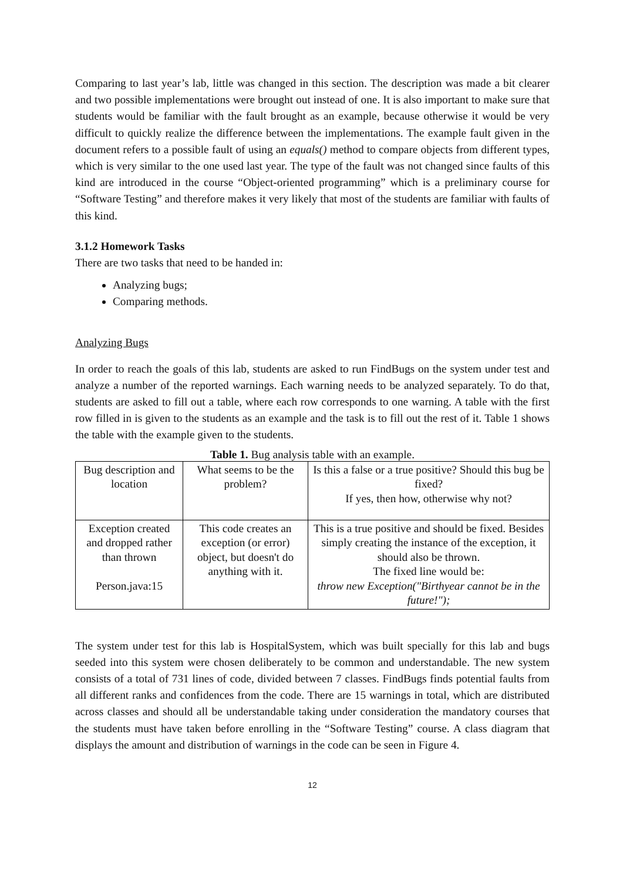Comparing to last year’s lab, little was changed in this section. The description was made a bit clearer and two possible implementations were brought out instead of one. It is also important to make sure that students would be familiar with the fault brought as an example, because otherwise it would be very difficult to quickly realize the difference between the implementations. The example fault given in the document refers to a possible fault of using an equals() method to compare objects from different types, which is very similar to the one used last year. The type of the fault was not changed since faults of this kind are introduced in the course “Object-oriented programming” which is a preliminary course for “Software Testing” and therefore makes it very likely that most of the students are familiar with faults of this kind.
3.1.2 Homework Tasks
There are two tasks that need to be handed in:
Analyzing bugs;
Comparing methods.
Analyzing Bugs
In order to reach the goals of this lab, students are asked to run FindBugs on the system under test and analyze a number of the reported warnings. Each warning needs to be analyzed separately. To do that, students are asked to fill out a table, where each row corresponds to one warning. A table with the first row filled in is given to the students as an example and the task is to fill out the rest of it. Table 1 shows the table with the example given to the students.
Table 1. Bug analysis table with an example.
| Bug description and location | What seems to be the problem? | Is this a false or a true positive? Should this bug be fixed? If yes, then how, otherwise why not? |
| Exception created and dropped rather than thrown Person.java:15 | This code creates an exception (or error) object, but doesn't do anything with it. | This is a true positive and should be fixed. Besides simply creating the instance of the exception, it should also be thrown. The fixed line would be: throw new Exception("Birthyear cannot be in the future!"); |
The system under test for this lab is HospitalSystem, which was built specially for this lab and bugs seeded into this system were chosen deliberately to be common and understandable. The new system consists of a total of 731 lines of code, divided between 7 classes. FindBugs finds potential faults from all different ranks and confidences from the code. There are 15 warnings in total, which are distributed across classes and should all be understandable taking under consideration the mandatory courses that the students must have taken before enrolling in the “Software Testing” course. A class diagram that displays the amount and distribution of warnings in the code can be seen in Figure 4.
12